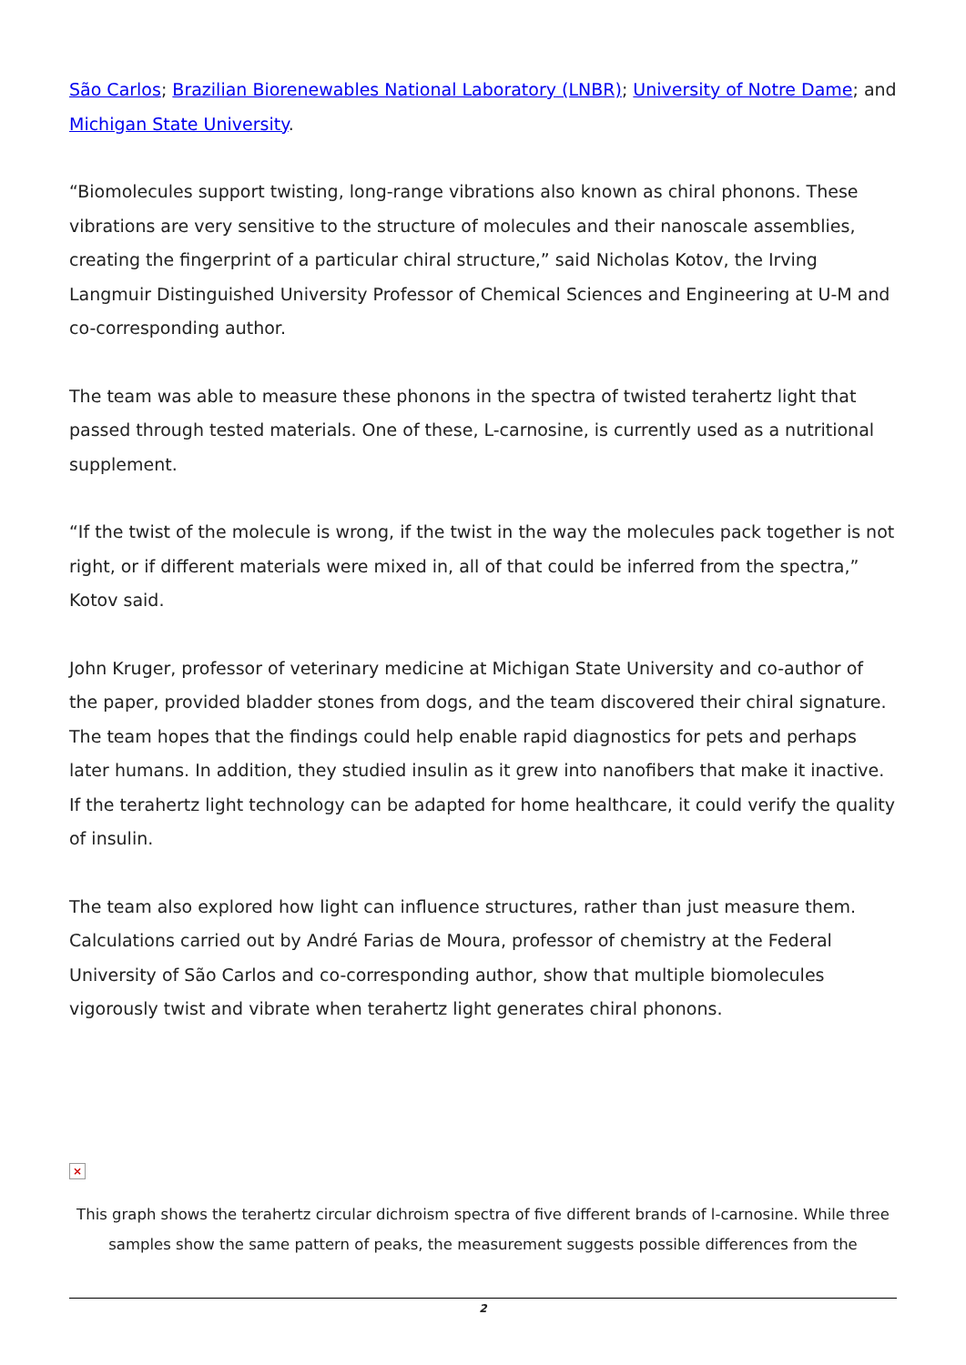São Carlos; Brazilian Biorenewables National Laboratory (LNBR); University of Notre Dame; and Michigan State University.
“Biomolecules support twisting, long-range vibrations also known as chiral phonons. These vibrations are very sensitive to the structure of molecules and their nanoscale assemblies, creating the fingerprint of a particular chiral structure,” said Nicholas Kotov, the Irving Langmuir Distinguished University Professor of Chemical Sciences and Engineering at U-M and co-corresponding author.
The team was able to measure these phonons in the spectra of twisted terahertz light that passed through tested materials. One of these, L-carnosine, is currently used as a nutritional supplement.
“If the twist of the molecule is wrong, if the twist in the way the molecules pack together is not right, or if different materials were mixed in, all of that could be inferred from the spectra,” Kotov said.
John Kruger, professor of veterinary medicine at Michigan State University and co-author of the paper, provided bladder stones from dogs, and the team discovered their chiral signature. The team hopes that the findings could help enable rapid diagnostics for pets and perhaps later humans. In addition, they studied insulin as it grew into nanofibers that make it inactive. If the terahertz light technology can be adapted for home healthcare, it could verify the quality of insulin.
The team also explored how light can influence structures, rather than just measure them. Calculations carried out by André Farias de Moura, professor of chemistry at the Federal University of São Carlos and co-corresponding author, show that multiple biomolecules vigorously twist and vibrate when terahertz light generates chiral phonons.
×
This graph shows the terahertz circular dichroism spectra of five different brands of l-carnosine. While three samples show the same pattern of peaks, the measurement suggests possible differences from the
2